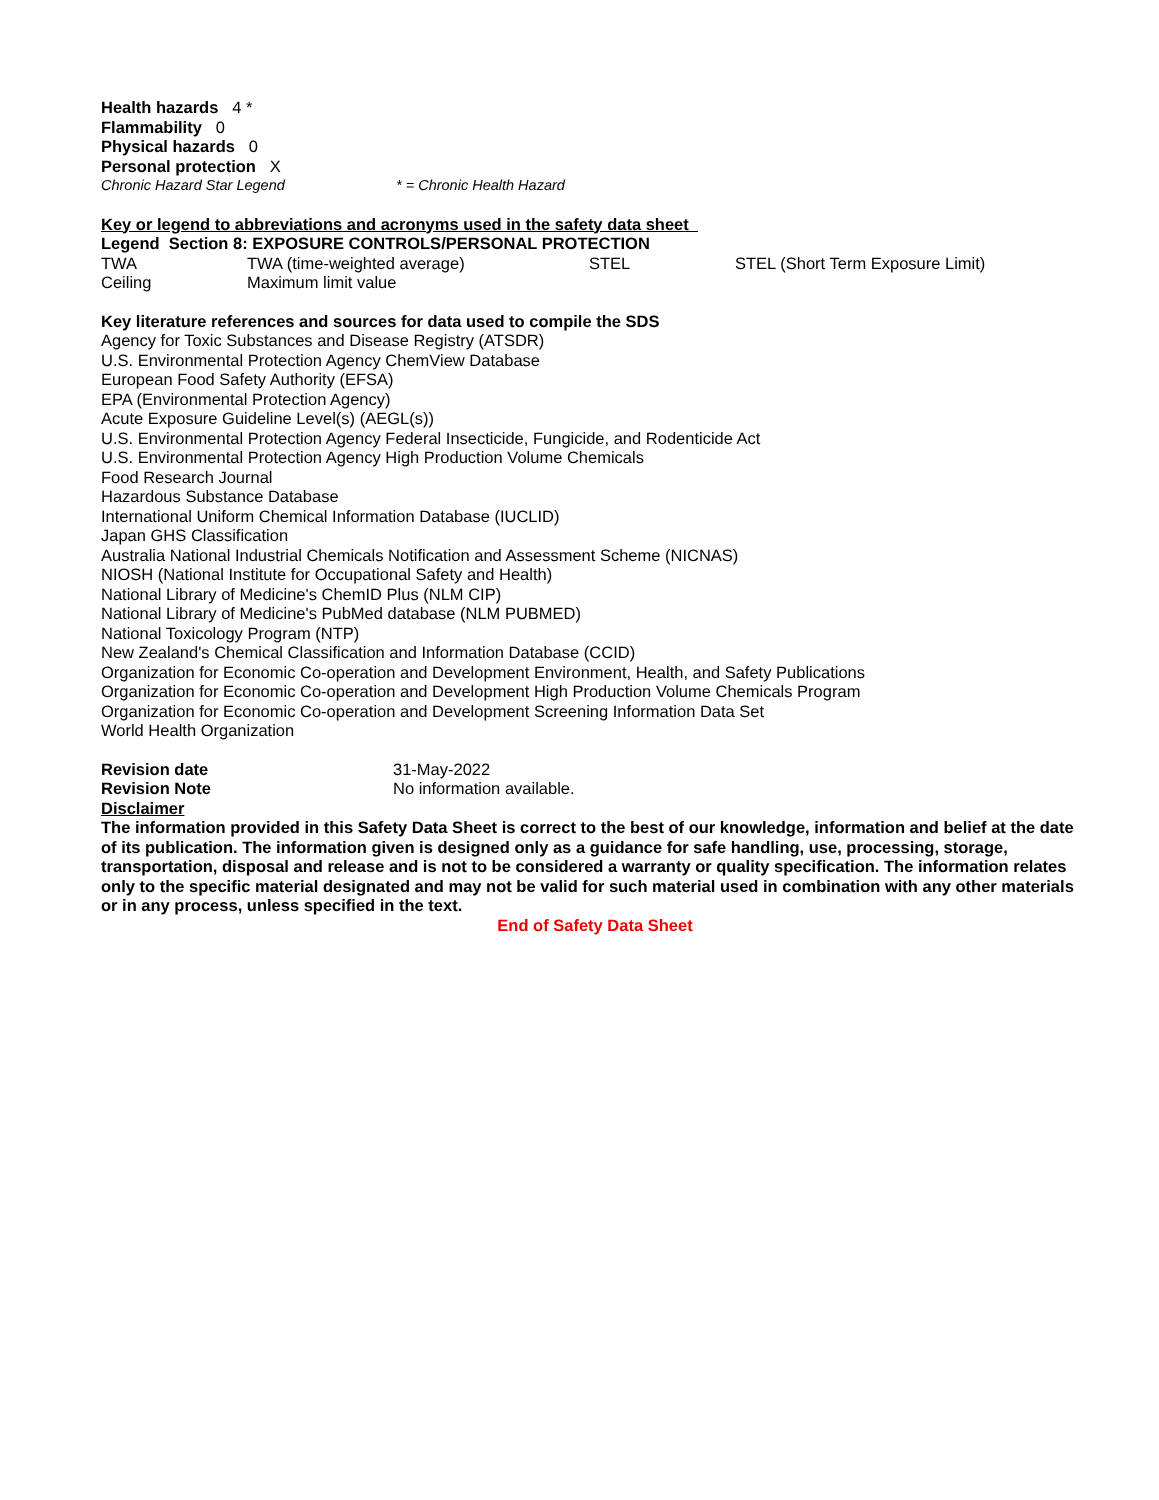Health hazards 4 *
Flammability 0
Physical hazards 0
Personal protection X
| Chronic Hazard Star Legend | * = Chronic Health Hazard |
Key or legend to abbreviations and acronyms used in the safety data sheet
Legend Section 8: EXPOSURE CONTROLS/PERSONAL PROTECTION
| TWA | TWA (time-weighted average) | STEL | STEL (Short Term Exposure Limit) |
| Ceiling | Maximum limit value | | |
Key literature references and sources for data used to compile the SDS
Agency for Toxic Substances and Disease Registry (ATSDR)
U.S. Environmental Protection Agency ChemView Database
European Food Safety Authority (EFSA)
EPA (Environmental Protection Agency)
Acute Exposure Guideline Level(s) (AEGL(s))
U.S. Environmental Protection Agency Federal Insecticide, Fungicide, and Rodenticide Act
U.S. Environmental Protection Agency High Production Volume Chemicals
Food Research Journal
Hazardous Substance Database
International Uniform Chemical Information Database (IUCLID)
Japan GHS Classification
Australia National Industrial Chemicals Notification and Assessment Scheme (NICNAS)
NIOSH (National Institute for Occupational Safety and Health)
National Library of Medicine's ChemID Plus (NLM CIP)
National Library of Medicine's PubMed database (NLM PUBMED)
National Toxicology Program (NTP)
New Zealand's Chemical Classification and Information Database (CCID)
Organization for Economic Co-operation and Development Environment, Health, and Safety Publications
Organization for Economic Co-operation and Development High Production Volume Chemicals Program
Organization for Economic Co-operation and Development Screening Information Data Set
World Health Organization
| Revision date | 31-May-2022 |
| Revision Note | No information available. |
Disclaimer
The information provided in this Safety Data Sheet is correct to the best of our knowledge, information and belief at the date of its publication. The information given is designed only as a guidance for safe handling, use, processing, storage, transportation, disposal and release and is not to be considered a warranty or quality specification. The information relates only to the specific material designated and may not be valid for such material used in combination with any other materials or in any process, unless specified in the text.
End of Safety Data Sheet